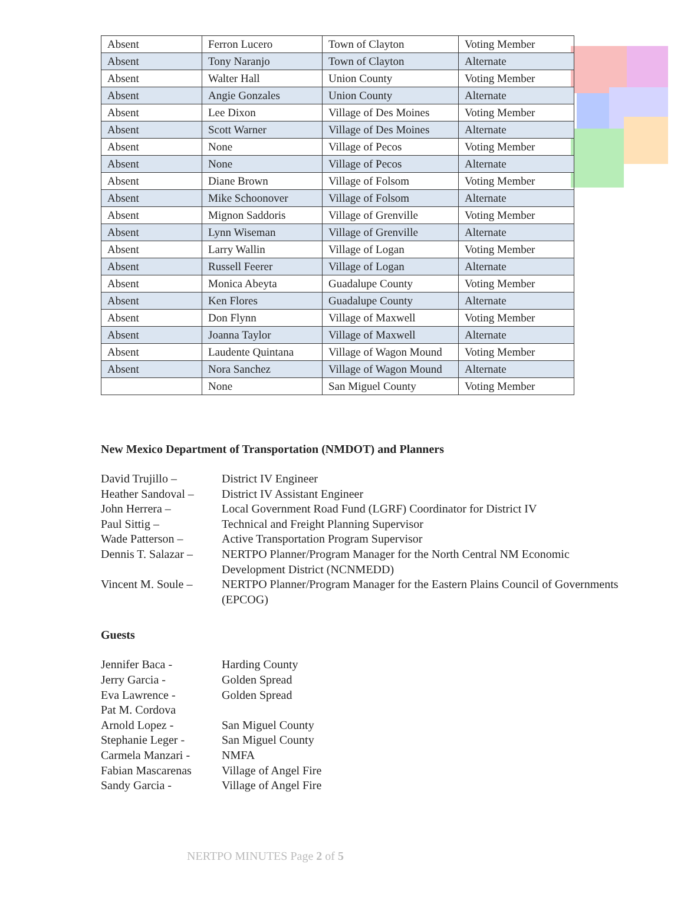| Absent | Ferron Lucero | Town of Clayton | Voting Member |
| Absent | Tony Naranjo | Town of Clayton | Alternate |
| Absent | Walter Hall | Union County | Voting Member |
| Absent | Angie Gonzales | Union County | Alternate |
| Absent | Lee Dixon | Village of Des Moines | Voting Member |
| Absent | Scott Warner | Village of Des Moines | Alternate |
| Absent | None | Village of Pecos | Voting Member |
| Absent | None | Village of Pecos | Alternate |
| Absent | Diane Brown | Village of Folsom | Voting Member |
| Absent | Mike Schoonover | Village of Folsom | Alternate |
| Absent | Mignon Saddoris | Village of Grenville | Voting Member |
| Absent | Lynn Wiseman | Village of Grenville | Alternate |
| Absent | Larry Wallin | Village of Logan | Voting Member |
| Absent | Russell Feerer | Village of Logan | Alternate |
| Absent | Monica Abeyta | Guadalupe County | Voting Member |
| Absent | Ken Flores | Guadalupe County | Alternate |
| Absent | Don Flynn | Village of Maxwell | Voting Member |
| Absent | Joanna Taylor | Village of Maxwell | Alternate |
| Absent | Laudente Quintana | Village of Wagon Mound | Voting Member |
| Absent | Nora Sanchez | Village of Wagon Mound | Alternate |
| | None | San Miguel County | Voting Member |
New Mexico Department of Transportation (NMDOT) and Planners
David Trujillo –
District IV Engineer
Heather Sandoval –
District IV Assistant Engineer
John Herrera –
Local Government Road Fund (LGRF) Coordinator for District IV
Paul Sittig –
Technical and Freight Planning Supervisor
Wade Patterson –
Active Transportation Program Supervisor
Dennis T. Salazar –
NERTPO Planner/Program Manager for the North Central NM Economic Development District (NCNMEDD)
Vincent M. Soule –
NERTPO Planner/Program Manager for the Eastern Plains Council of Governments (EPCOG)
Guests
Jennifer Baca -
Harding County
Jerry Garcia -
Golden Spread
Eva Lawrence -
Golden Spread
Pat M. Cordova
Arnold Lopez -
San Miguel County
Stephanie Leger -
San Miguel County
Carmela Manzari -
NMFA
Fabian Mascarenas
Village of Angel Fire
Sandy Garcia -
Village of Angel Fire
NERTPO MINUTES Page 2 of 5